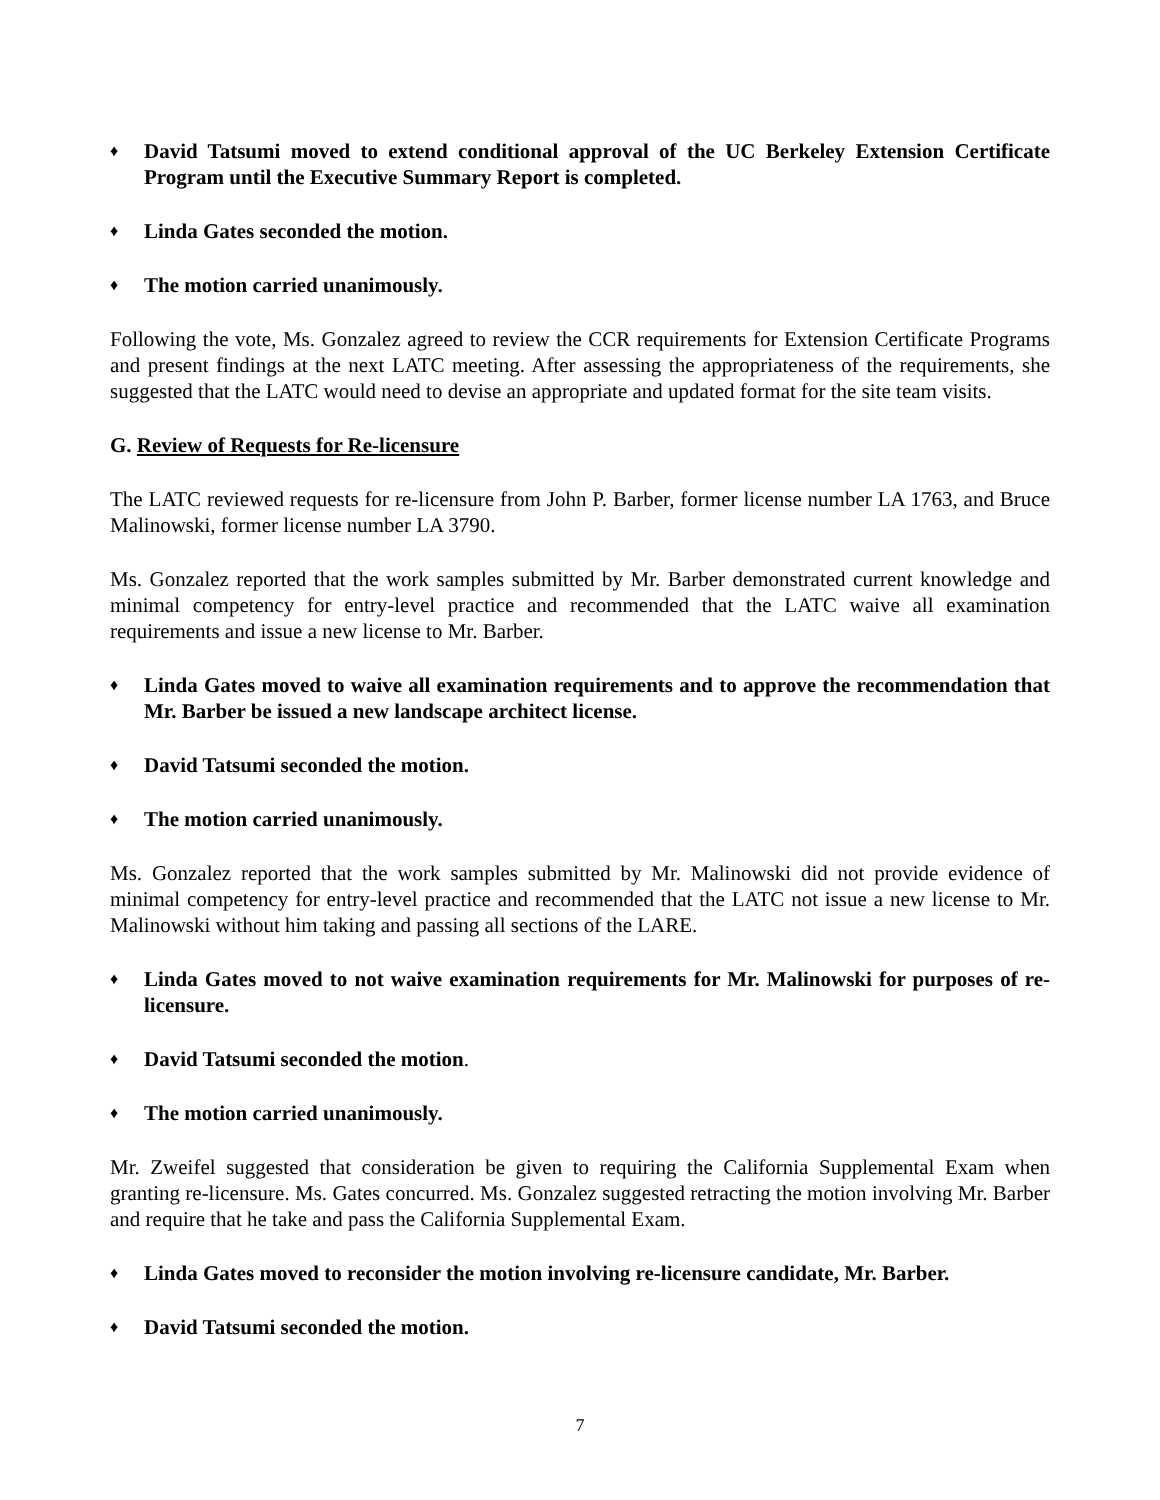♦ David Tatsumi moved to extend conditional approval of the UC Berkeley Extension Certificate Program until the Executive Summary Report is completed.
♦ Linda Gates seconded the motion.
♦ The motion carried unanimously.
Following the vote, Ms. Gonzalez agreed to review the CCR requirements for Extension Certificate Programs and present findings at the next LATC meeting. After assessing the appropriateness of the requirements, she suggested that the LATC would need to devise an appropriate and updated format for the site team visits.
G. Review of Requests for Re-licensure
The LATC reviewed requests for re-licensure from John P. Barber, former license number LA 1763, and Bruce Malinowski, former license number LA 3790.
Ms. Gonzalez reported that the work samples submitted by Mr. Barber demonstrated current knowledge and minimal competency for entry-level practice and recommended that the LATC waive all examination requirements and issue a new license to Mr. Barber.
♦ Linda Gates moved to waive all examination requirements and to approve the recommendation that Mr. Barber be issued a new landscape architect license.
♦ David Tatsumi seconded the motion.
♦ The motion carried unanimously.
Ms. Gonzalez reported that the work samples submitted by Mr. Malinowski did not provide evidence of minimal competency for entry-level practice and recommended that the LATC not issue a new license to Mr. Malinowski without him taking and passing all sections of the LARE.
♦ Linda Gates moved to not waive examination requirements for Mr. Malinowski for purposes of re-licensure.
♦ David Tatsumi seconded the motion.
♦ The motion carried unanimously.
Mr. Zweifel suggested that consideration be given to requiring the California Supplemental Exam when granting re-licensure. Ms. Gates concurred. Ms. Gonzalez suggested retracting the motion involving Mr. Barber and require that he take and pass the California Supplemental Exam.
♦ Linda Gates moved to reconsider the motion involving re-licensure candidate, Mr. Barber.
♦ David Tatsumi seconded the motion.
7